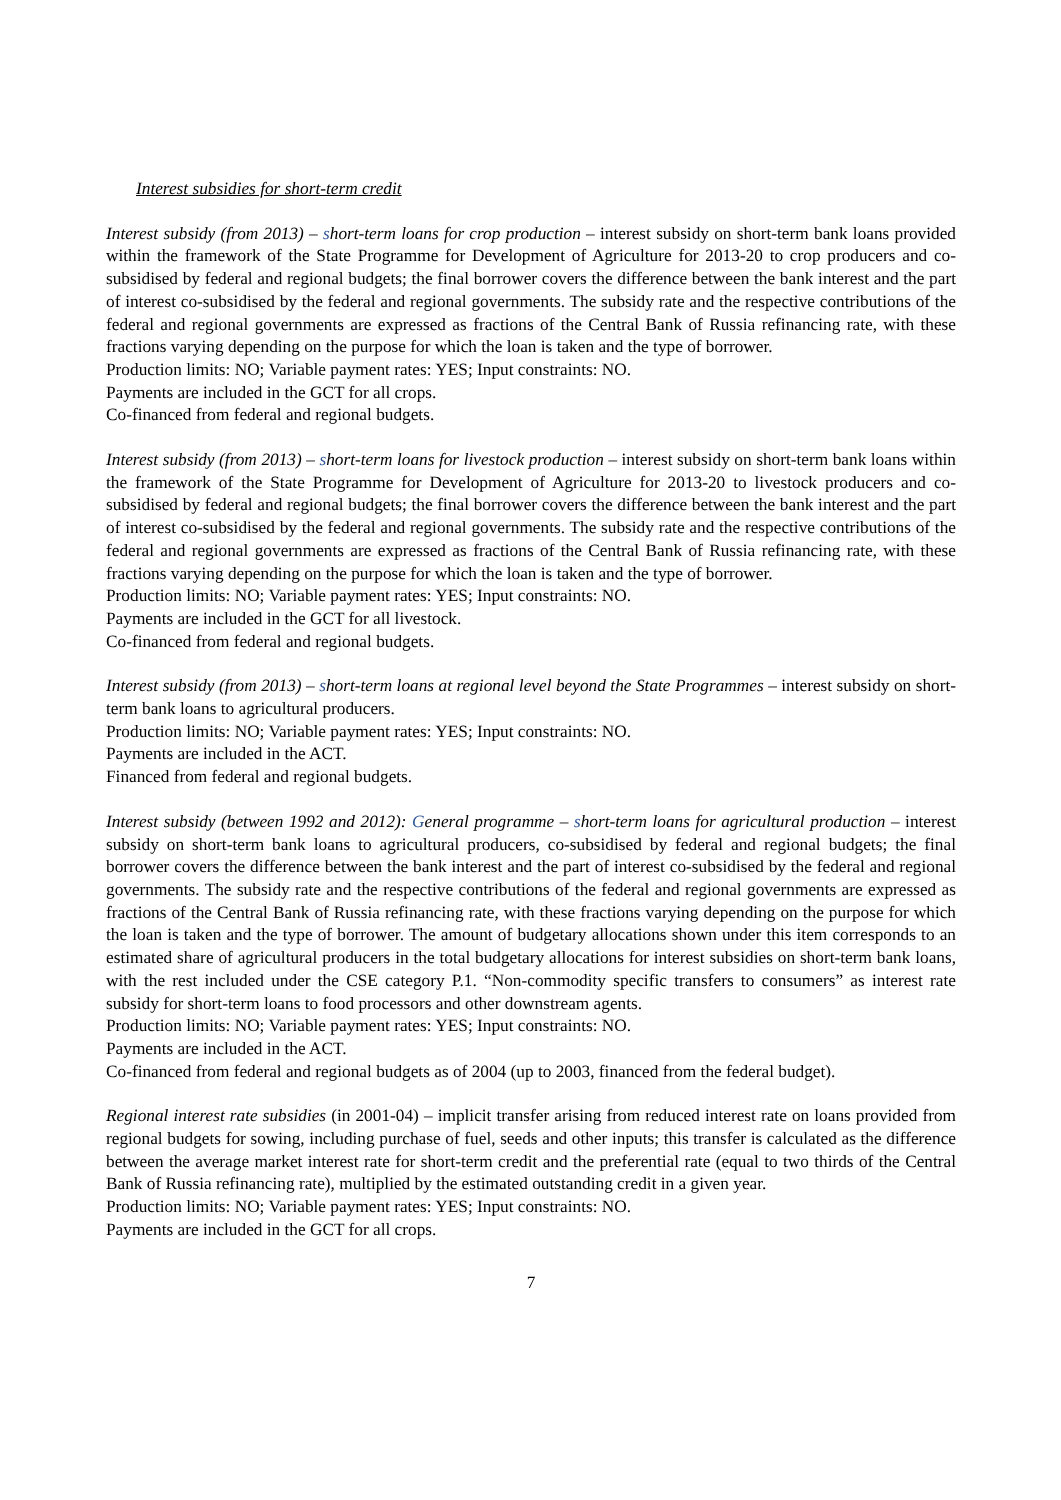Interest subsidies for short-term credit
Interest subsidy (from 2013) – short-term loans for crop production – interest subsidy on short-term bank loans provided within the framework of the State Programme for Development of Agriculture for 2013-20 to crop producers and co-subsidised by federal and regional budgets; the final borrower covers the difference between the bank interest and the part of interest co-subsidised by the federal and regional governments. The subsidy rate and the respective contributions of the federal and regional governments are expressed as fractions of the Central Bank of Russia refinancing rate, with these fractions varying depending on the purpose for which the loan is taken and the type of borrower.
Production limits: NO; Variable payment rates: YES; Input constraints: NO.
Payments are included in the GCT for all crops.
Co-financed from federal and regional budgets.
Interest subsidy (from 2013) – short-term loans for livestock production – interest subsidy on short-term bank loans within the framework of the State Programme for Development of Agriculture for 2013-20 to livestock producers and co-subsidised by federal and regional budgets; the final borrower covers the difference between the bank interest and the part of interest co-subsidised by the federal and regional governments. The subsidy rate and the respective contributions of the federal and regional governments are expressed as fractions of the Central Bank of Russia refinancing rate, with these fractions varying depending on the purpose for which the loan is taken and the type of borrower.
Production limits: NO; Variable payment rates: YES; Input constraints: NO.
Payments are included in the GCT for all livestock.
Co-financed from federal and regional budgets.
Interest subsidy (from 2013) – short-term loans at regional level beyond the State Programmes – interest subsidy on short-term bank loans to agricultural producers.
Production limits: NO; Variable payment rates: YES; Input constraints: NO.
Payments are included in the ACT.
Financed from federal and regional budgets.
Interest subsidy (between 1992 and 2012): General programme – short-term loans for agricultural production – interest subsidy on short-term bank loans to agricultural producers, co-subsidised by federal and regional budgets; the final borrower covers the difference between the bank interest and the part of interest co-subsidised by the federal and regional governments. The subsidy rate and the respective contributions of the federal and regional governments are expressed as fractions of the Central Bank of Russia refinancing rate, with these fractions varying depending on the purpose for which the loan is taken and the type of borrower. The amount of budgetary allocations shown under this item corresponds to an estimated share of agricultural producers in the total budgetary allocations for interest subsidies on short-term bank loans, with the rest included under the CSE category P.1. “Non-commodity specific transfers to consumers” as interest rate subsidy for short-term loans to food processors and other downstream agents.
Production limits: NO; Variable payment rates: YES; Input constraints: NO.
Payments are included in the ACT.
Co-financed from federal and regional budgets as of 2004 (up to 2003, financed from the federal budget).
Regional interest rate subsidies (in 2001-04) – implicit transfer arising from reduced interest rate on loans provided from regional budgets for sowing, including purchase of fuel, seeds and other inputs; this transfer is calculated as the difference between the average market interest rate for short-term credit and the preferential rate (equal to two thirds of the Central Bank of Russia refinancing rate), multiplied by the estimated outstanding credit in a given year.
Production limits: NO; Variable payment rates: YES; Input constraints: NO.
Payments are included in the GCT for all crops.
7